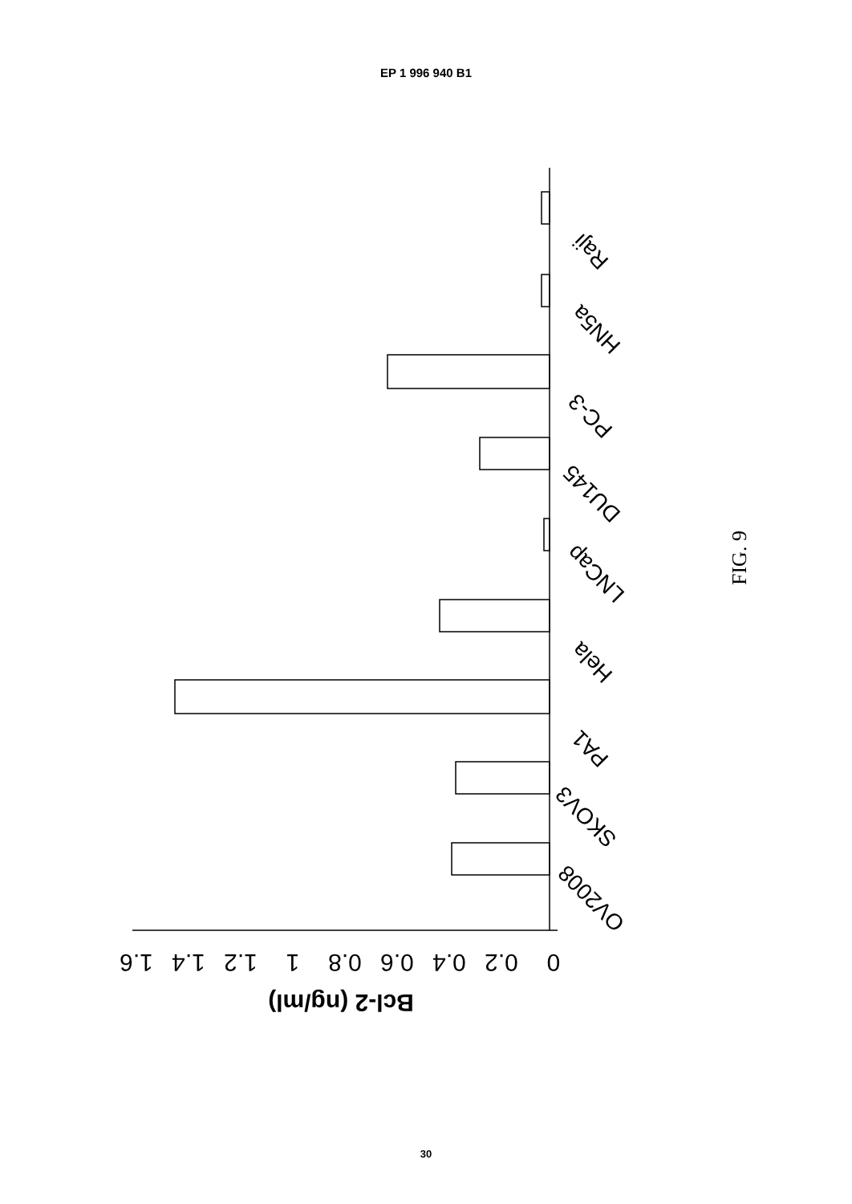EP 1 996 940 B1
0
0.2
0.4
0.6
0.8
1
1.2
1.4
1.6
Bcl-2 (ng/ml)
OV2008
SKOV3
PA1
Hela
LNCap
DU145
PC-3
HN5a
Raji
FIG. 9
30